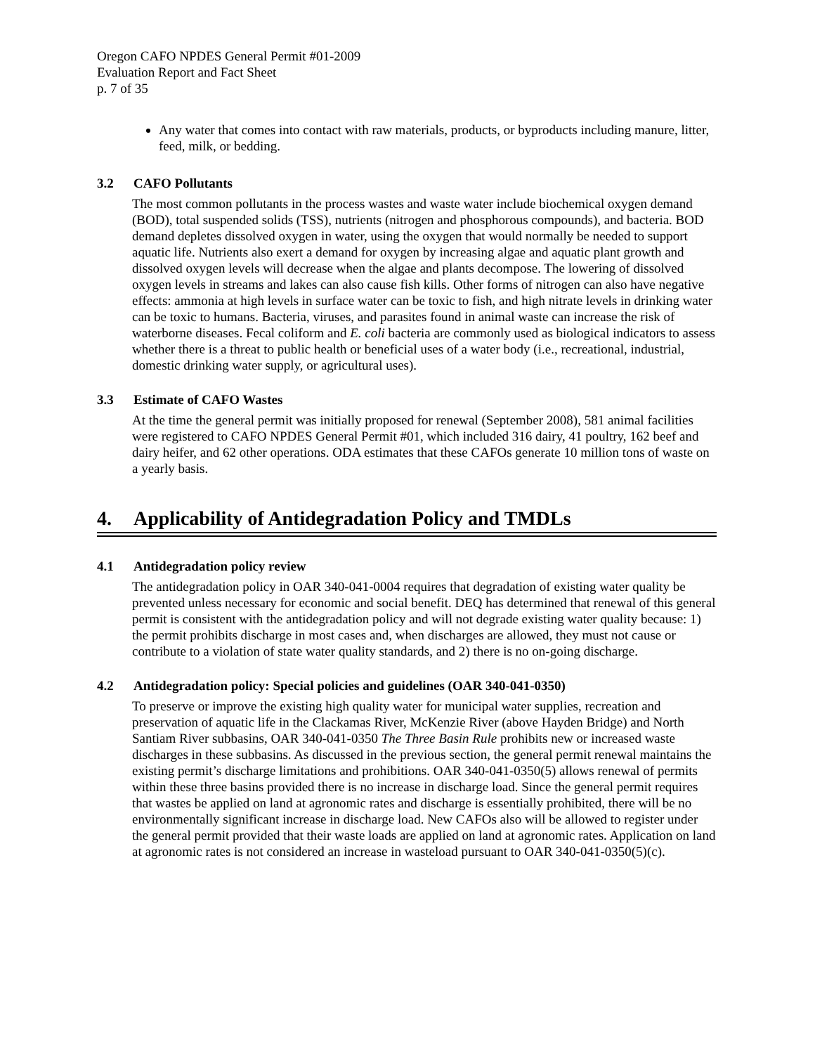Oregon CAFO NPDES General Permit #01-2009
Evaluation Report and Fact Sheet
p. 7 of 35
Any water that comes into contact with raw materials, products, or byproducts including manure, litter, feed, milk, or bedding.
3.2 CAFO Pollutants
The most common pollutants in the process wastes and waste water include biochemical oxygen demand (BOD), total suspended solids (TSS), nutrients (nitrogen and phosphorous compounds), and bacteria. BOD demand depletes dissolved oxygen in water, using the oxygen that would normally be needed to support aquatic life. Nutrients also exert a demand for oxygen by increasing algae and aquatic plant growth and dissolved oxygen levels will decrease when the algae and plants decompose. The lowering of dissolved oxygen levels in streams and lakes can also cause fish kills. Other forms of nitrogen can also have negative effects: ammonia at high levels in surface water can be toxic to fish, and high nitrate levels in drinking water can be toxic to humans. Bacteria, viruses, and parasites found in animal waste can increase the risk of waterborne diseases. Fecal coliform and E. coli bacteria are commonly used as biological indicators to assess whether there is a threat to public health or beneficial uses of a water body (i.e., recreational, industrial, domestic drinking water supply, or agricultural uses).
3.3 Estimate of CAFO Wastes
At the time the general permit was initially proposed for renewal (September 2008), 581 animal facilities were registered to CAFO NPDES General Permit #01, which included 316 dairy, 41 poultry, 162 beef and dairy heifer, and 62 other operations. ODA estimates that these CAFOs generate 10 million tons of waste on a yearly basis.
4. Applicability of Antidegradation Policy and TMDLs
4.1 Antidegradation policy review
The antidegradation policy in OAR 340-041-0004 requires that degradation of existing water quality be prevented unless necessary for economic and social benefit. DEQ has determined that renewal of this general permit is consistent with the antidegradation policy and will not degrade existing water quality because: 1) the permit prohibits discharge in most cases and, when discharges are allowed, they must not cause or contribute to a violation of state water quality standards, and 2) there is no on-going discharge.
4.2 Antidegradation policy: Special policies and guidelines (OAR 340-041-0350)
To preserve or improve the existing high quality water for municipal water supplies, recreation and preservation of aquatic life in the Clackamas River, McKenzie River (above Hayden Bridge) and North Santiam River subbasins, OAR 340-041-0350 The Three Basin Rule prohibits new or increased waste discharges in these subbasins. As discussed in the previous section, the general permit renewal maintains the existing permit’s discharge limitations and prohibitions. OAR 340-041-0350(5) allows renewal of permits within these three basins provided there is no increase in discharge load. Since the general permit requires that wastes be applied on land at agronomic rates and discharge is essentially prohibited, there will be no environmentally significant increase in discharge load. New CAFOs also will be allowed to register under the general permit provided that their waste loads are applied on land at agronomic rates. Application on land at agronomic rates is not considered an increase in wasteload pursuant to OAR 340-041-0350(5)(c).